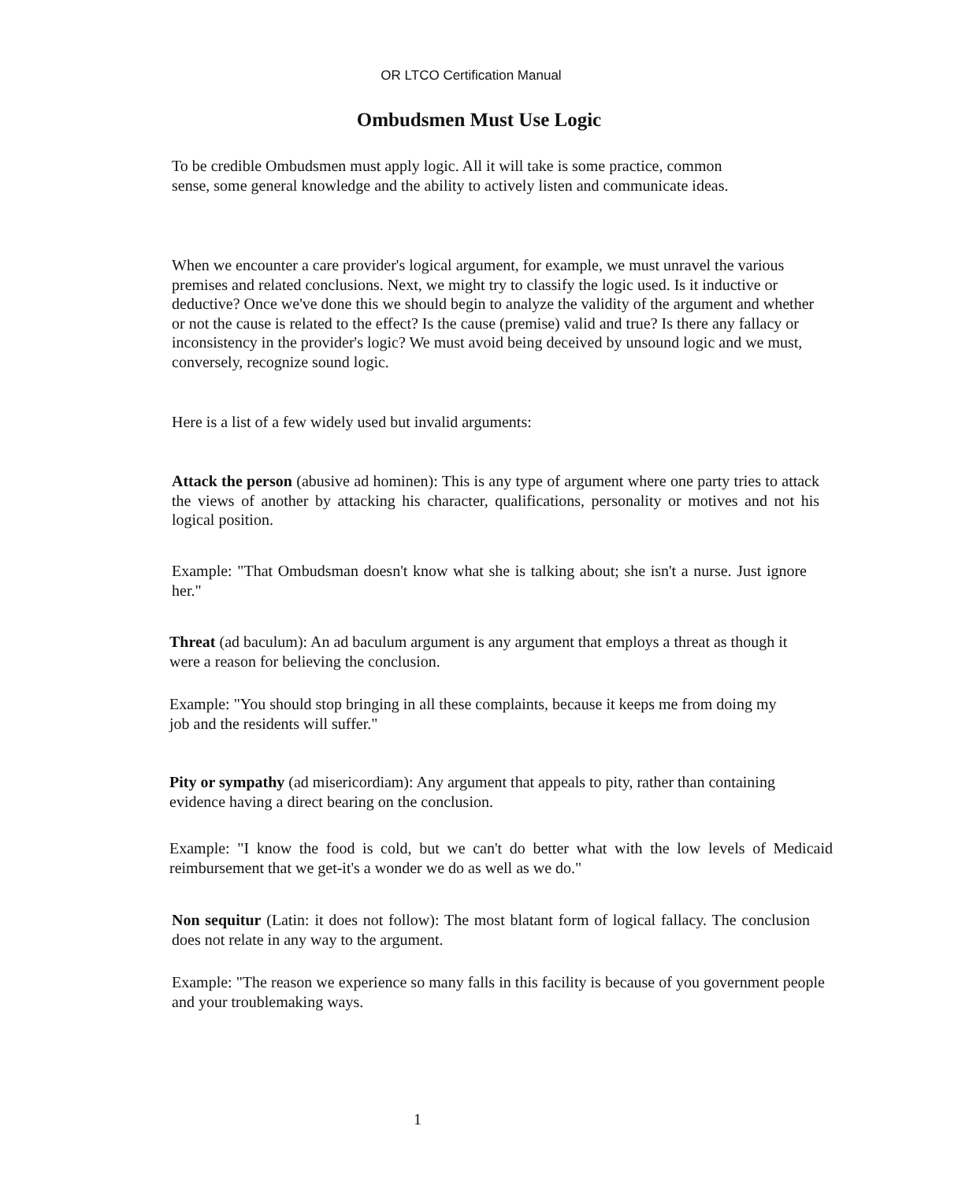OR LTCO Certification Manual
Ombudsmen Must Use Logic
To be credible Ombudsmen must apply logic. All it will take is some practice, common sense, some general knowledge and the ability to actively listen and communicate ideas.
When we encounter a care provider's logical argument, for example, we must unravel the various premises and related conclusions. Next, we might try to classify the logic used. Is it inductive or deductive? Once we've done this we should begin to analyze the validity of the argument and whether or not the cause is related to the effect? Is the cause (premise) valid and true? Is there any fallacy or inconsistency in the provider's logic? We must avoid being deceived by unsound logic and we must, conversely, recognize sound logic.
Here is a list of a few widely used but invalid arguments:
Attack the person (abusive ad hominen): This is any type of argument where one party tries to attack the views of another by attacking his character, qualifications, personality or motives and not his logical position.
Example: "That Ombudsman doesn't know what she is talking about; she isn't a nurse. Just ignore her."
Threat (ad baculum): An ad baculum argument is any argument that employs a threat as though it were a reason for believing the conclusion.
Example: "You should stop bringing in all these complaints, because it keeps me from doing my job and the residents will suffer."
Pity or sympathy (ad misericordiam): Any argument that appeals to pity, rather than containing evidence having a direct bearing on the conclusion.
Example: "I know the food is cold, but we can't do better what with the low levels of Medicaid reimbursement that we get-it's a wonder we do as well as we do."
Non sequitur (Latin: it does not follow): The most blatant form of logical fallacy. The conclusion does not relate in any way to the argument.
Example: "The reason we experience so many falls in this facility is because of you government people and your troublemaking ways.
1